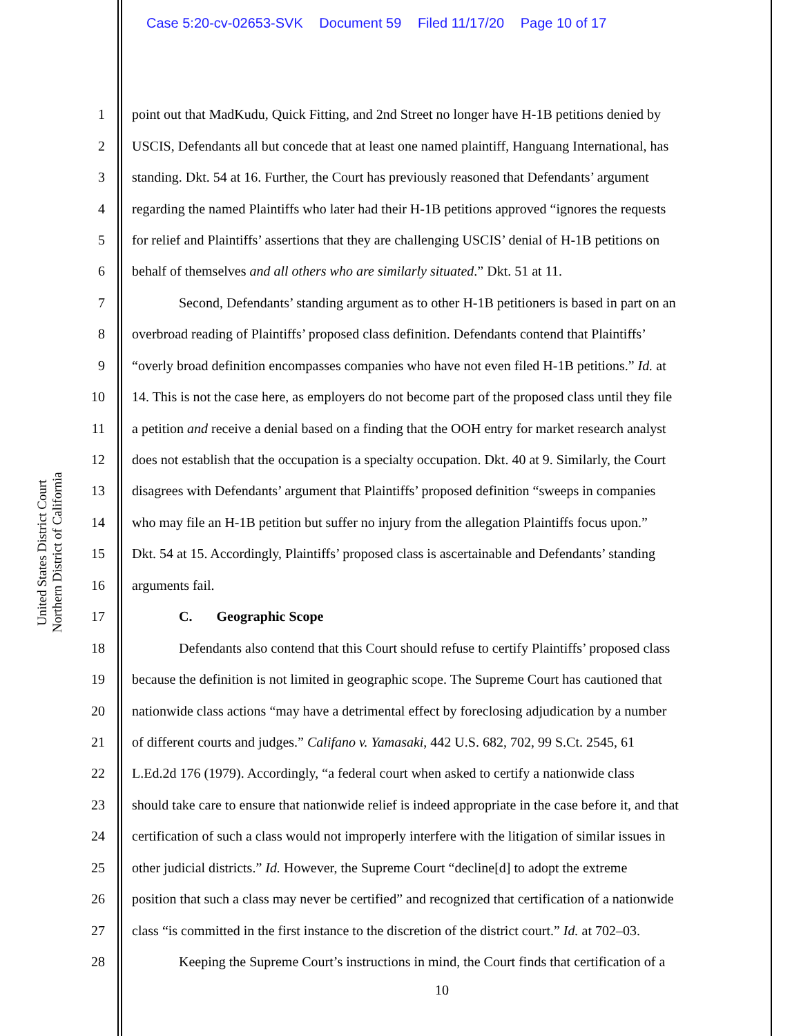Case 5:20-cv-02653-SVK Document 59 Filed 11/17/20 Page 10 of 17
United States District Court
Northern District of California
1 point out that MadKudu, Quick Fitting, and 2nd Street no longer have H-1B petitions denied by
2 USCIS, Defendants all but concede that at least one named plaintiff, Hanguang International, has
3 standing. Dkt. 54 at 16. Further, the Court has previously reasoned that Defendants’ argument
4 regarding the named Plaintiffs who later had their H-1B petitions approved “ignores the requests
5 for relief and Plaintiffs’ assertions that they are challenging USCIS’ denial of H-1B petitions on
6 behalf of themselves and all others who are similarly situated.” Dkt. 51 at 11.
7 Second, Defendants’ standing argument as to other H-1B petitioners is based in part on an
8 overbroad reading of Plaintiffs’ proposed class definition. Defendants contend that Plaintiffs’
9 “overly broad definition encompasses companies who have not even filed H-1B petitions.” Id. at
10 14. This is not the case here, as employers do not become part of the proposed class until they file
11 a petition and receive a denial based on a finding that the OOH entry for market research analyst
12 does not establish that the occupation is a specialty occupation. Dkt. 40 at 9. Similarly, the Court
13 disagrees with Defendants’ argument that Plaintiffs’ proposed definition “sweeps in companies
14 who may file an H-1B petition but suffer no injury from the allegation Plaintiffs focus upon.”
15 Dkt. 54 at 15. Accordingly, Plaintiffs’ proposed class is ascertainable and Defendants’ standing
16 arguments fail.
17 C. Geographic Scope
18 Defendants also contend that this Court should refuse to certify Plaintiffs’ proposed class
19 because the definition is not limited in geographic scope. The Supreme Court has cautioned that
20 nationwide class actions “may have a detrimental effect by foreclosing adjudication by a number
21 of different courts and judges.” Califano v. Yamasaki, 442 U.S. 682, 702, 99 S.Ct. 2545, 61
22 L.Ed.2d 176 (1979). Accordingly, “a federal court when asked to certify a nationwide class
23 should take care to ensure that nationwide relief is indeed appropriate in the case before it, and that
24 certification of such a class would not improperly interfere with the litigation of similar issues in
25 other judicial districts.” Id. However, the Supreme Court “decline[d] to adopt the extreme
26 position that such a class may never be certified” and recognized that certification of a nationwide
27 class “is committed in the first instance to the discretion of the district court.” Id. at 702–03.
28 Keeping the Supreme Court’s instructions in mind, the Court finds that certification of a
10